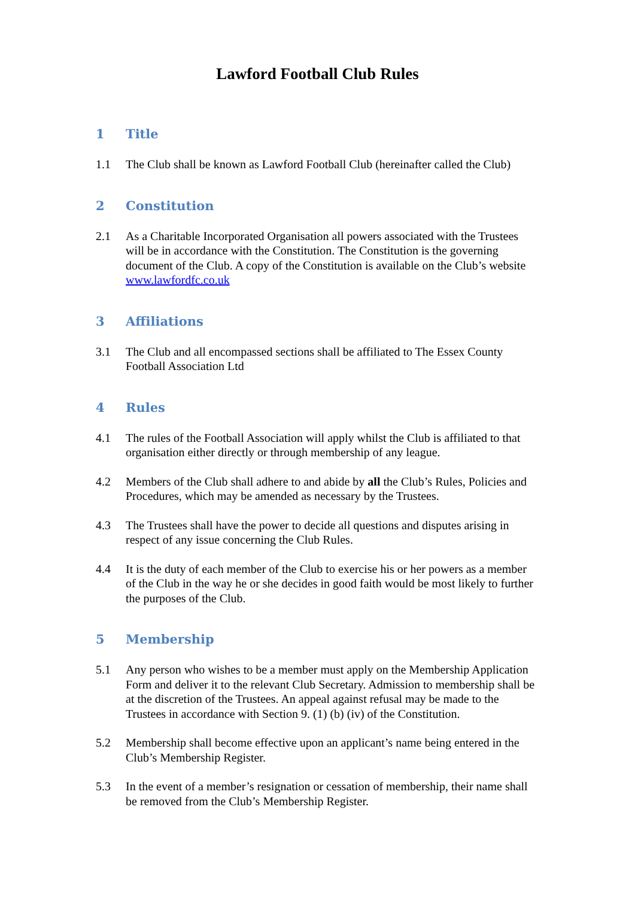Lawford Football Club Rules
1 Title
1.1 The Club shall be known as Lawford Football Club (hereinafter called the Club)
2 Constitution
2.1 As a Charitable Incorporated Organisation all powers associated with the Trustees will be in accordance with the Constitution. The Constitution is the governing document of the Club. A copy of the Constitution is available on the Club’s website www.lawfordfc.co.uk
3 Affiliations
3.1 The Club and all encompassed sections shall be affiliated to The Essex County Football Association Ltd
4 Rules
4.1 The rules of the Football Association will apply whilst the Club is affiliated to that organisation either directly or through membership of any league.
4.2 Members of the Club shall adhere to and abide by all the Club’s Rules, Policies and Procedures, which may be amended as necessary by the Trustees.
4.3 The Trustees shall have the power to decide all questions and disputes arising in respect of any issue concerning the Club Rules.
4.4 It is the duty of each member of the Club to exercise his or her powers as a member of the Club in the way he or she decides in good faith would be most likely to further the purposes of the Club.
5 Membership
5.1 Any person who wishes to be a member must apply on the Membership Application Form and deliver it to the relevant Club Secretary. Admission to membership shall be at the discretion of the Trustees. An appeal against refusal may be made to the Trustees in accordance with Section 9. (1) (b) (iv) of the Constitution.
5.2 Membership shall become effective upon an applicant’s name being entered in the Club’s Membership Register.
5.3 In the event of a member’s resignation or cessation of membership, their name shall be removed from the Club’s Membership Register.